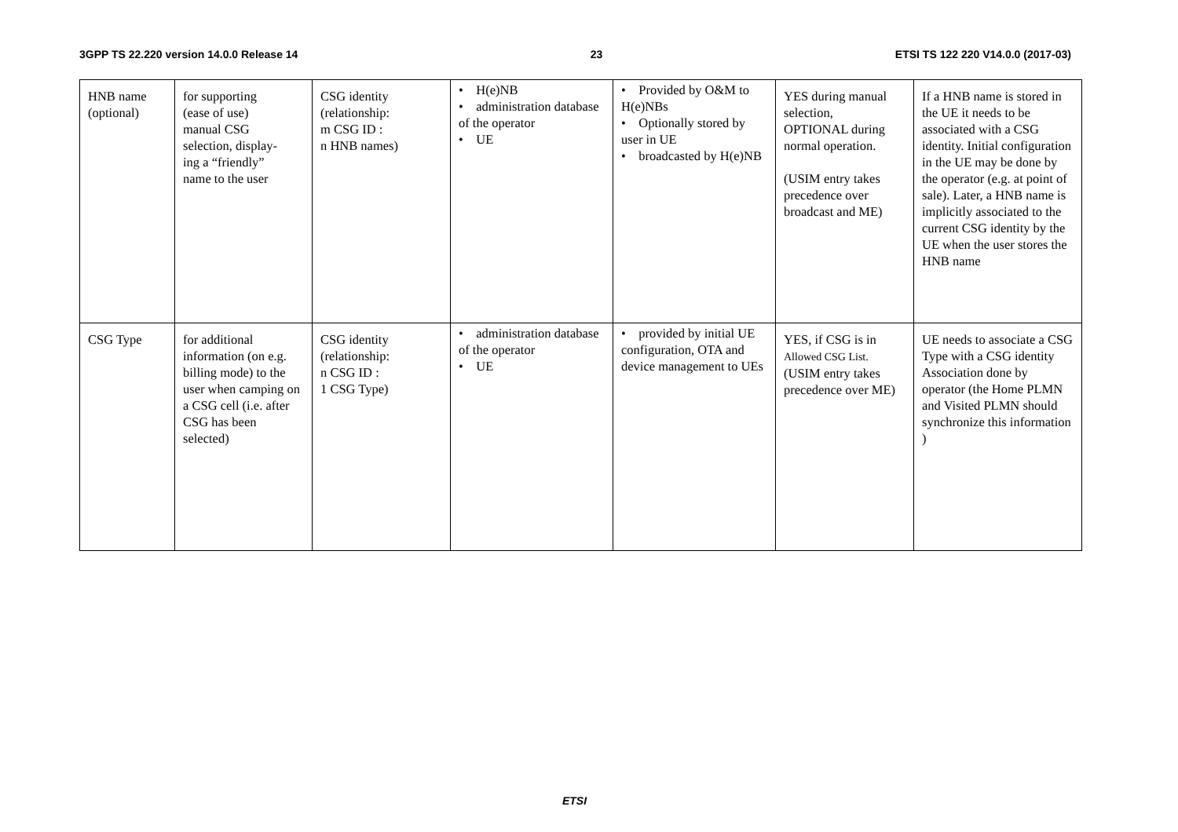3GPP TS 22.220 version 14.0.0 Release 14 23 ETSI TS 122 220 V14.0.0 (2017-03)
| HNB name (optional) | for supporting (ease of use) manual CSG selection, display- ing a “friendly” name to the user | CSG identity (relationship: m CSG ID : n HNB names) | • H(e)NB • administration database of the operator • UE | • Provided by O&M to H(e)NBs • Optionally stored by user in UE • broadcasted by H(e)NB | YES during manual selection, OPTIONAL during normal operation. (USIM entry takes precedence over broadcast and ME) | If a HNB name is stored in the UE it needs to be associated with a CSG identity. Initial configuration in the UE may be done by the operator (e.g. at point of sale). Later, a HNB name is implicitly associated to the current CSG identity by the UE when the user stores the HNB name |
| CSG Type | for additional information (on e.g. billing mode) to the user when camping on a CSG cell (i.e. after CSG has been selected) | CSG identity (relationship: n CSG ID : 1 CSG Type) | • administration database of the operator • UE | • provided by initial UE configuration, OTA and device management to UEs | YES, if CSG is in Allowed CSG List. (USIM entry takes precedence over ME) | UE needs to associate a CSG Type with a CSG identity Association done by operator (the Home PLMN and Visited PLMN should synchronize this information ) |
ETSI